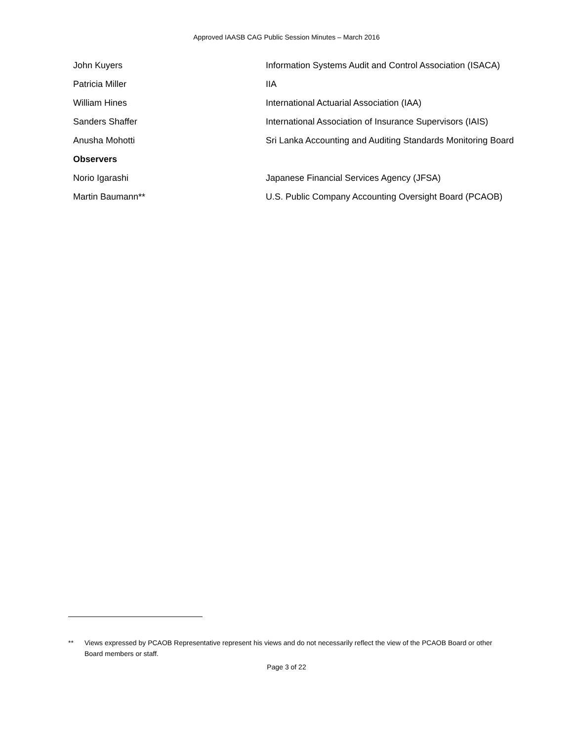Approved IAASB CAG Public Session Minutes – March 2016
| John Kuyers | Information Systems Audit and Control Association (ISACA) |
| Patricia Miller | IIA |
| William Hines | International Actuarial Association (IAA) |
| Sanders Shaffer | International Association of Insurance Supervisors (IAIS) |
| Anusha Mohotti | Sri Lanka Accounting and Auditing Standards Monitoring Board |
| Observers | |
| Norio Igarashi | Japanese Financial Services Agency (JFSA) |
| Martin Baumann<sup>**</sup> | U.S. Public Company Accounting Oversight Board (PCAOB) |
** Views expressed by PCAOB Representative represent his views and do not necessarily reflect the view of the PCAOB Board or other Board members or staff.
Page 3 of 22